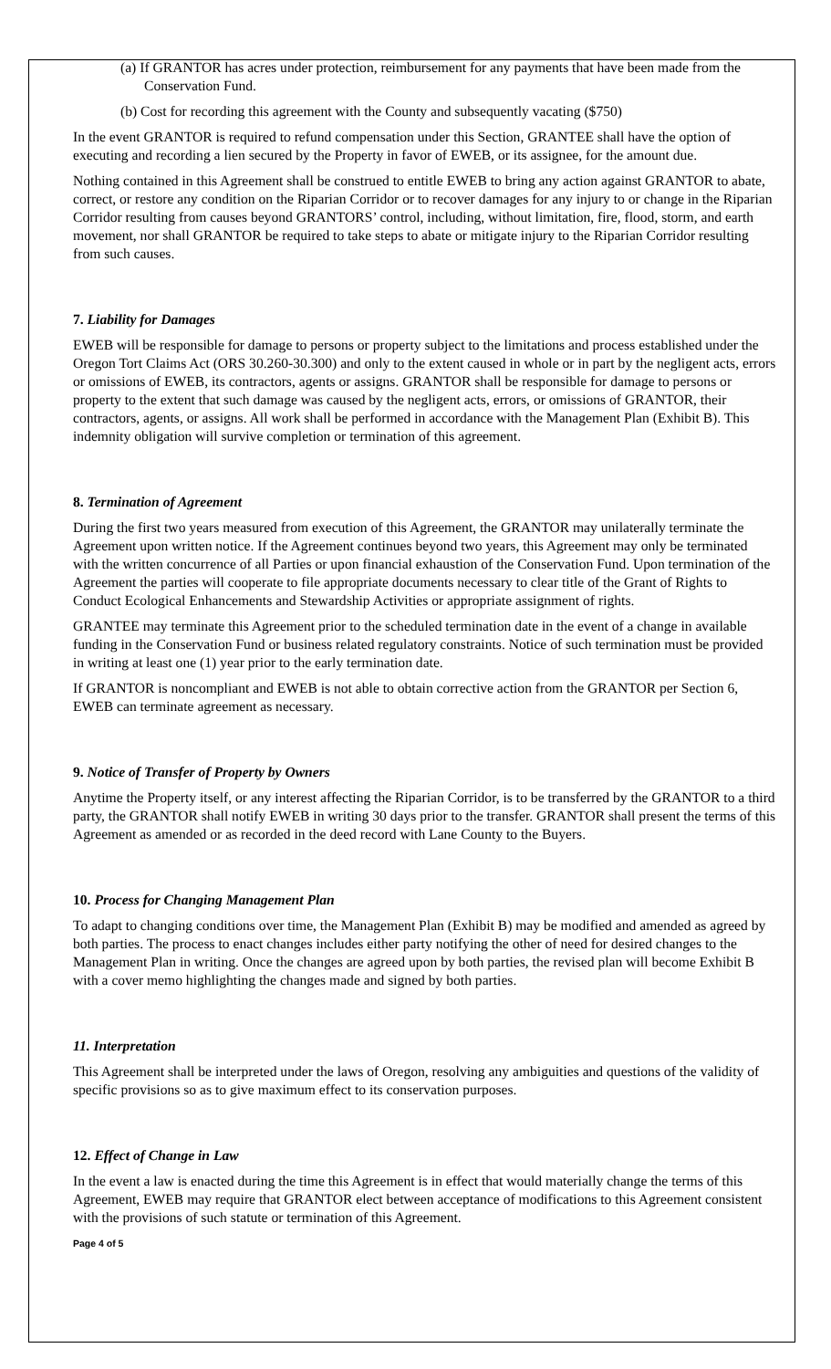(a) If GRANTOR has acres under protection, reimbursement for any payments that have been made from the Conservation Fund.
(b) Cost for recording this agreement with the County and subsequently vacating ($750)
In the event GRANTOR is required to refund compensation under this Section, GRANTEE shall have the option of executing and recording a lien secured by the Property in favor of EWEB, or its assignee, for the amount due.
Nothing contained in this Agreement shall be construed to entitle EWEB to bring any action against GRANTOR to abate, correct, or restore any condition on the Riparian Corridor or to recover damages for any injury to or change in the Riparian Corridor resulting from causes beyond GRANTORS’ control, including, without limitation, fire, flood, storm, and earth movement, nor shall GRANTOR be required to take steps to abate or mitigate injury to the Riparian Corridor resulting from such causes.
7. Liability for Damages
EWEB will be responsible for damage to persons or property subject to the limitations and process established under the Oregon Tort Claims Act (ORS 30.260-30.300) and only to the extent caused in whole or in part by the negligent acts, errors or omissions of EWEB, its contractors, agents or assigns. GRANTOR shall be responsible for damage to persons or property to the extent that such damage was caused by the negligent acts, errors, or omissions of GRANTOR, their contractors, agents, or assigns. All work shall be performed in accordance with the Management Plan (Exhibit B). This indemnity obligation will survive completion or termination of this agreement.
8. Termination of Agreement
During the first two years measured from execution of this Agreement, the GRANTOR may unilaterally terminate the Agreement upon written notice. If the Agreement continues beyond two years, this Agreement may only be terminated with the written concurrence of all Parties or upon financial exhaustion of the Conservation Fund. Upon termination of the Agreement the parties will cooperate to file appropriate documents necessary to clear title of the Grant of Rights to Conduct Ecological Enhancements and Stewardship Activities or appropriate assignment of rights.
GRANTEE may terminate this Agreement prior to the scheduled termination date in the event of a change in available funding in the Conservation Fund or business related regulatory constraints. Notice of such termination must be provided in writing at least one (1) year prior to the early termination date.
If GRANTOR is noncompliant and EWEB is not able to obtain corrective action from the GRANTOR per Section 6, EWEB can terminate agreement as necessary.
9. Notice of Transfer of Property by Owners
Anytime the Property itself, or any interest affecting the Riparian Corridor, is to be transferred by the GRANTOR to a third party, the GRANTOR shall notify EWEB in writing 30 days prior to the transfer. GRANTOR shall present the terms of this Agreement as amended or as recorded in the deed record with Lane County to the Buyers.
10. Process for Changing Management Plan
To adapt to changing conditions over time, the Management Plan (Exhibit B) may be modified and amended as agreed by both parties. The process to enact changes includes either party notifying the other of need for desired changes to the Management Plan in writing. Once the changes are agreed upon by both parties, the revised plan will become Exhibit B with a cover memo highlighting the changes made and signed by both parties.
11. Interpretation
This Agreement shall be interpreted under the laws of Oregon, resolving any ambiguities and questions of the validity of specific provisions so as to give maximum effect to its conservation purposes.
12. Effect of Change in Law
In the event a law is enacted during the time this Agreement is in effect that would materially change the terms of this Agreement, EWEB may require that GRANTOR elect between acceptance of modifications to this Agreement consistent with the provisions of such statute or termination of this Agreement.
Page 4 of 5